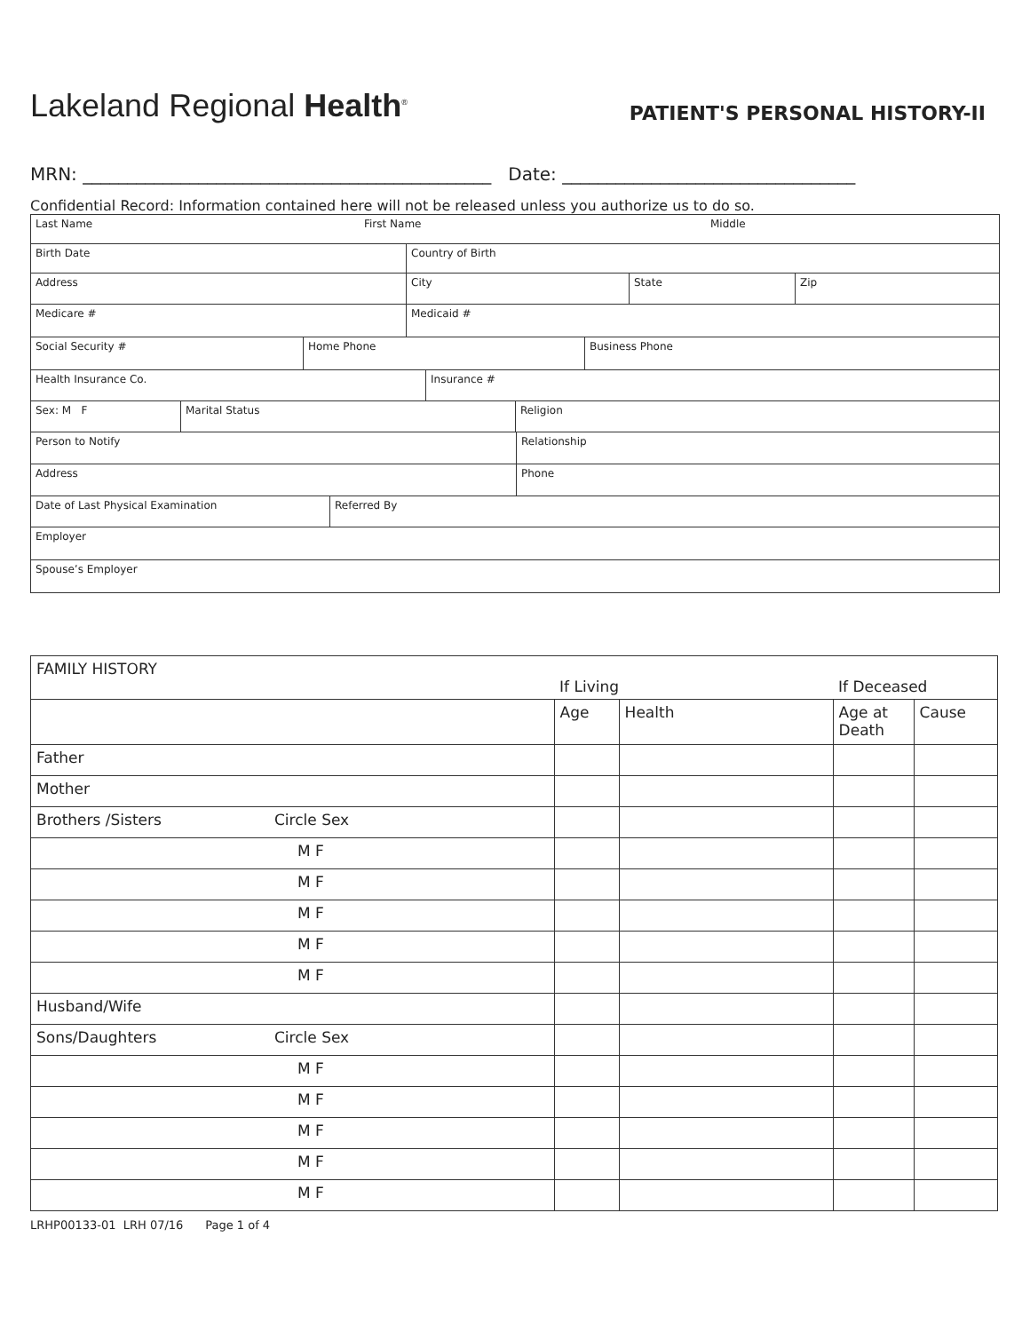Lakeland Regional Health<sup>®</sup>
PATIENT'S PERSONAL HISTORY-II
MRN: ______________________________________________ Date: _________________________________
Confidential Record: Information contained here will not be released unless you authorize us to do so.
Last Name First Name Middle
Birth Date Country of Birth
Address City State Zip
Medicare # Medicaid #
Social Security # Home Phone Business Phone
Health Insurance Co. Insurance #
Sex: M F Marital Status Religion
Person to Notify Relationship
Address Phone
Date of Last Physical Examination Referred By
Employer
Spouse’s Employer
| FAMILY HISTORY | | If Living | | If Deceased | |
| | | Age | Health | Age at Death | Cause |
| Father | | | | | |
| Mother | | | | | |
| Brothers /Sisters | Circle Sex | | | | |
| M F | | | | | |
| M F | | | | | |
| M F | | | | | |
| M F | | | | | |
| M F | | | | | |
| Husband/Wife | | | | | |
| Sons/Daughters | Circle Sex | | | | |
| M F | | | | | |
| M F | | | | | |
| M F | | | | | |
| M F | | | | | |
| M F | | | | | |
LRHP00133-01 LRH 07/16 Page 1 of 4